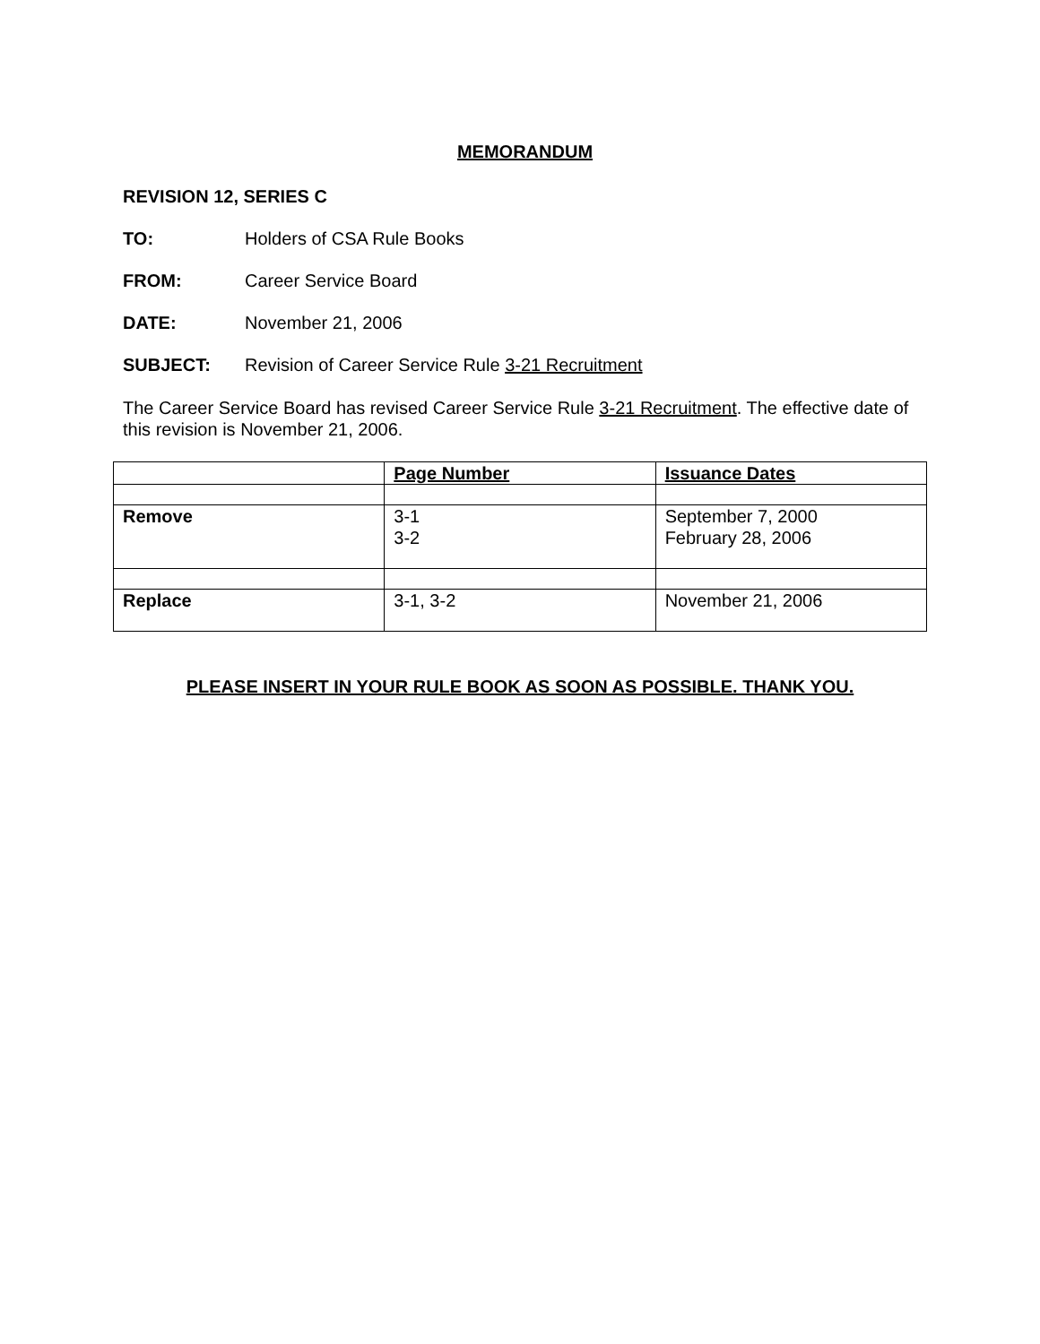MEMORANDUM
REVISION 12, SERIES C
TO: Holders of CSA Rule Books
FROM: Career Service Board
DATE: November 21, 2006
SUBJECT: Revision of Career Service Rule 3-21 Recruitment
The Career Service Board has revised Career Service Rule 3-21 Recruitment. The effective date of this revision is November 21, 2006.
| | Page Number | Issuance Dates |
| Remove | 3-1 3-2 | September 7, 2000 February 28, 2006 |
| Replace | 3-1, 3-2 | November 21, 2006 |
PLEASE INSERT IN YOUR RULE BOOK AS SOON AS POSSIBLE. THANK YOU.